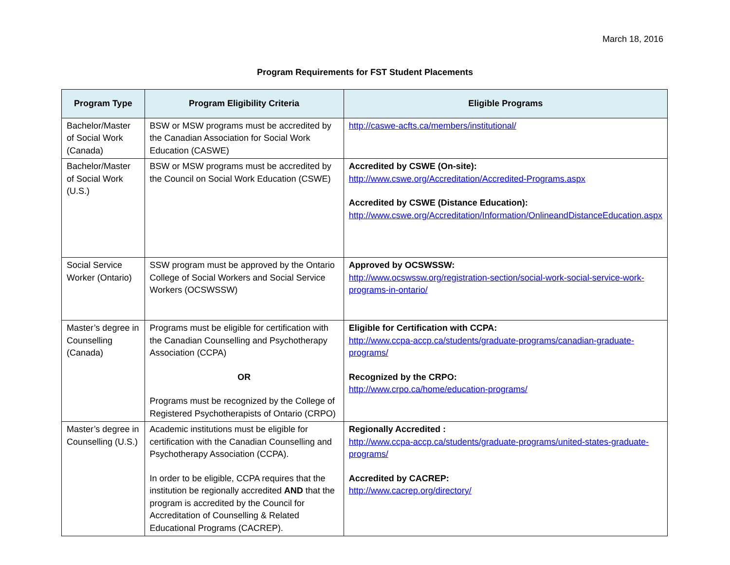March 18, 2016
Program Requirements for FST Student Placements
| Program Type | Program Eligibility Criteria | Eligible Programs |
| --- | --- | --- |
| Bachelor/Master of Social Work (Canada) | BSW or MSW programs must be accredited by the Canadian Association for Social Work Education (CASWE) | http://caswe-acfts.ca/members/institutional/ |
| Bachelor/Master of Social Work (U.S.) | BSW or MSW programs must be accredited by the Council on Social Work Education (CSWE) | Accredited by CSWE (On-site): http://www.cswe.org/Accreditation/Accredited-Programs.aspx Accredited by CSWE (Distance Education): http://www.cswe.org/Accreditation/Information/OnlineandDistanceEducation.aspx |
| Social Service Worker (Ontario) | SSW program must be approved by the Ontario College of Social Workers and Social Service Workers (OCSWSSW) | Approved by OCSWSSW: http://www.ocswssw.org/registration-section/social-work-social-service-work-programs-in-ontario/ |
| Master’s degree in Counselling (Canada) | Programs must be eligible for certification with the Canadian Counselling and Psychotherapy Association (CCPA) OR Programs must be recognized by the College of Registered Psychotherapists of Ontario (CRPO) | Eligible for Certification with CCPA: http://www.ccpa-accp.ca/students/graduate-programs/canadian-graduate-programs/ Recognized by the CRPO: http://www.crpo.ca/home/education-programs/ |
| Master’s degree in Counselling (U.S.) | Academic institutions must be eligible for certification with the Canadian Counselling and Psychotherapy Association (CCPA). In order to be eligible, CCPA requires that the institution be regionally accredited AND that the program is accredited by the Council for Accreditation of Counselling & Related Educational Programs (CACREP). | Regionally Accredited : http://www.ccpa-accp.ca/students/graduate-programs/united-states-graduate-programs/ Accredited by CACREP: http://www.cacrep.org/directory/ |